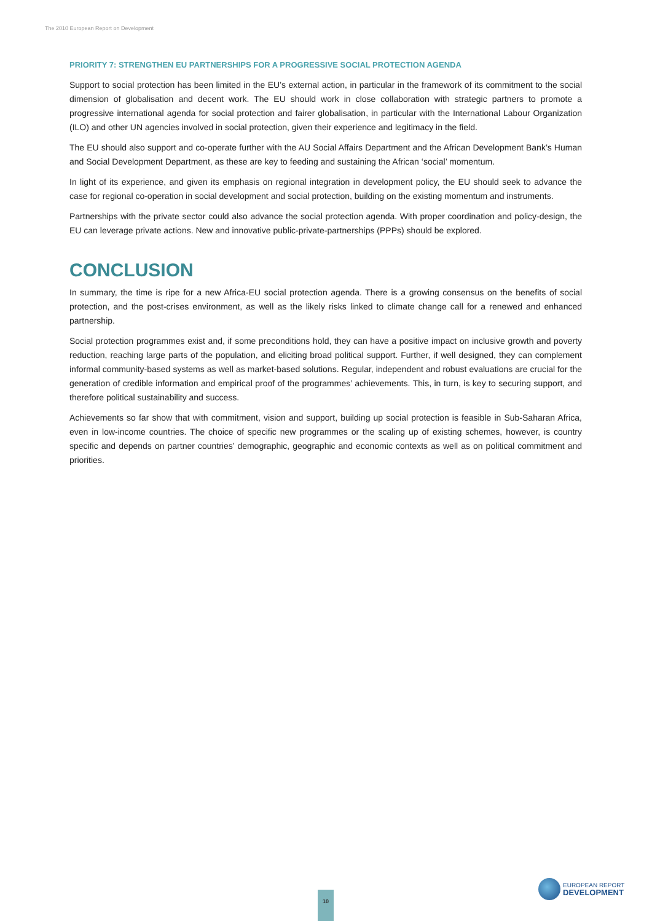The 2010 European Report on Development
PRIORITY 7: STRENGTHEN EU PARTNERSHIPS FOR A PROGRESSIVE SOCIAL PROTECTION AGENDA
Support to social protection has been limited in the EU’s external action, in particular in the framework of its commitment to the social dimension of globalisation and decent work. The EU should work in close collaboration with strategic partners to promote a progressive international agenda for social protection and fairer globalisation, in particular with the International Labour Organization (ILO) and other UN agencies involved in social protection, given their experience and legitimacy in the field.
The EU should also support and co-operate further with the AU Social Affairs Department and the African Development Bank’s Human and Social Development Department, as these are key to feeding and sustaining the African ‘social’ momentum.
In light of its experience, and given its emphasis on regional integration in development policy, the EU should seek to advance the case for regional co-operation in social development and social protection, building on the existing momentum and instruments.
Partnerships with the private sector could also advance the social protection agenda. With proper coordination and policy-design, the EU can leverage private actions. New and innovative public-private-partnerships (PPPs) should be explored.
CONCLUSION
In summary, the time is ripe for a new Africa-EU social protection agenda. There is a growing consensus on the benefits of social protection, and the post-crises environment, as well as the likely risks linked to climate change call for a renewed and enhanced partnership.
Social protection programmes exist and, if some preconditions hold, they can have a positive impact on inclusive growth and poverty reduction, reaching large parts of the population, and eliciting broad political support. Further, if well designed, they can complement informal community-based systems as well as market-based solutions. Regular, independent and robust evaluations are crucial for the generation of credible information and empirical proof of the programmes’ achievements. This, in turn, is key to securing support, and therefore political sustainability and success.
Achievements so far show that with commitment, vision and support, building up social protection is feasible in Sub-Saharan Africa, even in low-income countries. The choice of specific new programmes or the scaling up of existing schemes, however, is country specific and depends on partner countries’ demographic, geographic and economic contexts as well as on political commitment and priorities.
10
EUROPEAN REPORT
DEVELOPMENT